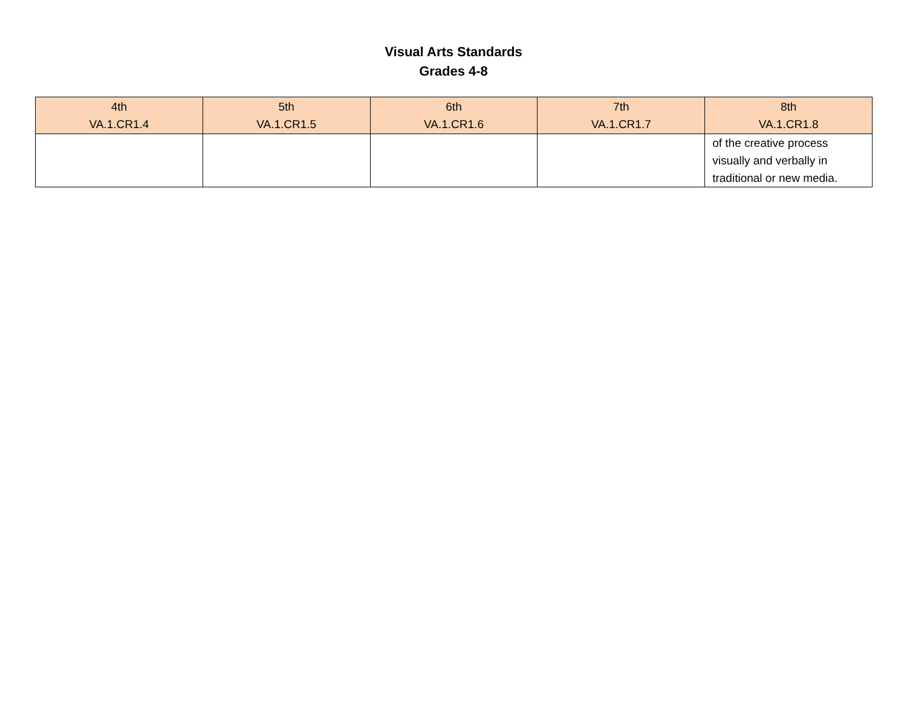Visual Arts Standards
Grades 4-8
| 4th VA.1.CR1.4 | 5th VA.1.CR1.5 | 6th VA.1.CR1.6 | 7th VA.1.CR1.7 | 8th VA.1.CR1.8 |
| --- | --- | --- | --- | --- |
| | | | | of the creative process visually and verbally in traditional or new media. |